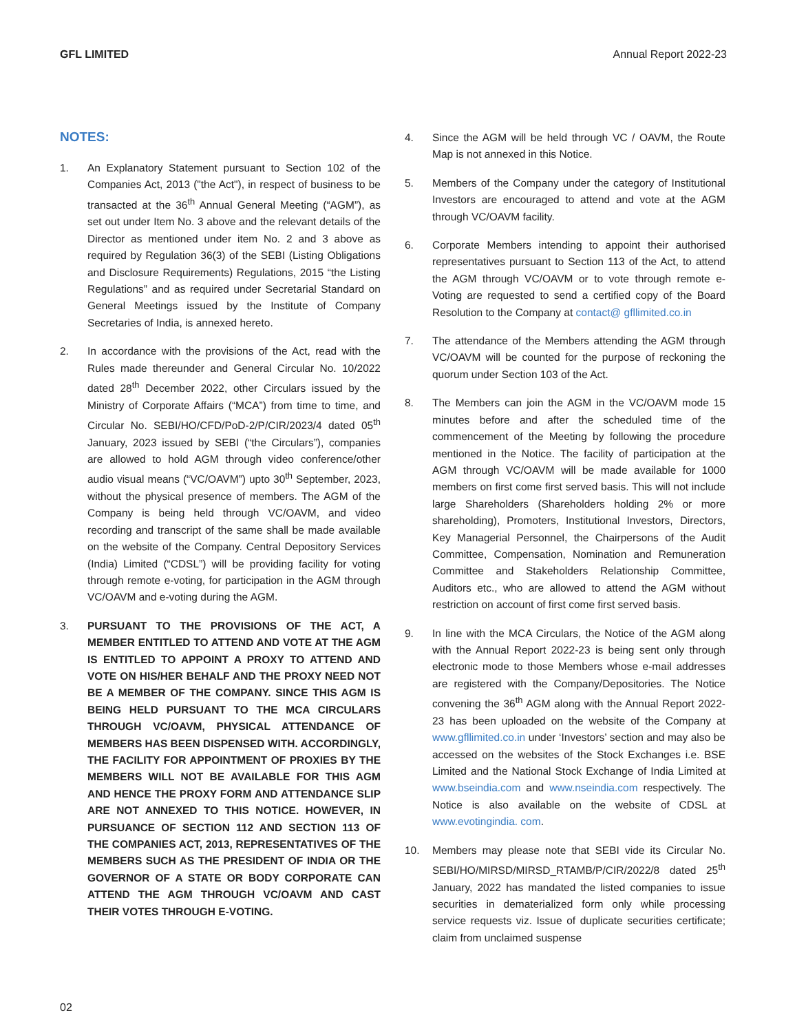GFL LIMITED Annual Report 2022-23
NOTES:
1. An Explanatory Statement pursuant to Section 102 of the Companies Act, 2013 ("the Act"), in respect of business to be transacted at the 36<sup>th</sup> Annual General Meeting (“AGM”), as set out under Item No. 3 above and the relevant details of the Director as mentioned under item No. 2 and 3 above as required by Regulation 36(3) of the SEBI (Listing Obligations and Disclosure Requirements) Regulations, 2015 “the Listing Regulations” and as required under Secretarial Standard on General Meetings issued by the Institute of Company Secretaries of India, is annexed hereto.
2. In accordance with the provisions of the Act, read with the Rules made thereunder and General Circular No. 10/2022 dated 28<sup>th</sup> December 2022, other Circulars issued by the Ministry of Corporate Affairs (“MCA”) from time to time, and Circular No. SEBI/HO/CFD/PoD-2/P/CIR/2023/4 dated 05<sup>th</sup> January, 2023 issued by SEBI (“the Circulars”), companies are allowed to hold AGM through video conference/other audio visual means (“VC/OAVM”) upto 30<sup>th</sup> September, 2023, without the physical presence of members. The AGM of the Company is being held through VC/OAVM, and video recording and transcript of the same shall be made available on the website of the Company. Central Depository Services (India) Limited (“CDSL”) will be providing facility for voting through remote e-voting, for participation in the AGM through VC/OAVM and e-voting during the AGM.
3. PURSUANT TO THE PROVISIONS OF THE ACT, A MEMBER ENTITLED TO ATTEND AND VOTE AT THE AGM IS ENTITLED TO APPOINT A PROXY TO ATTEND AND VOTE ON HIS/HER BEHALF AND THE PROXY NEED NOT BE A MEMBER OF THE COMPANY. SINCE THIS AGM IS BEING HELD PURSUANT TO THE MCA CIRCULARS THROUGH VC/OAVM, PHYSICAL ATTENDANCE OF MEMBERS HAS BEEN DISPENSED WITH. ACCORDINGLY, THE FACILITY FOR APPOINTMENT OF PROXIES BY THE MEMBERS WILL NOT BE AVAILABLE FOR THIS AGM AND HENCE THE PROXY FORM AND ATTENDANCE SLIP ARE NOT ANNEXED TO THIS NOTICE. HOWEVER, IN PURSUANCE OF SECTION 112 AND SECTION 113 OF THE COMPANIES ACT, 2013, REPRESENTATIVES OF THE MEMBERS SUCH AS THE PRESIDENT OF INDIA OR THE GOVERNOR OF A STATE OR BODY CORPORATE CAN ATTEND THE AGM THROUGH VC/OAVM AND CAST THEIR VOTES THROUGH E-VOTING.
4. Since the AGM will be held through VC / OAVM, the Route Map is not annexed in this Notice.
5. Members of the Company under the category of Institutional Investors are encouraged to attend and vote at the AGM through VC/OAVM facility.
6. Corporate Members intending to appoint their authorised representatives pursuant to Section 113 of the Act, to attend the AGM through VC/OAVM or to vote through remote e-Voting are requested to send a certified copy of the Board Resolution to the Company at contact@ gfllimited.co.in
7. The attendance of the Members attending the AGM through VC/OAVM will be counted for the purpose of reckoning the quorum under Section 103 of the Act.
8. The Members can join the AGM in the VC/OAVM mode 15 minutes before and after the scheduled time of the commencement of the Meeting by following the procedure mentioned in the Notice. The facility of participation at the AGM through VC/OAVM will be made available for 1000 members on first come first served basis. This will not include large Shareholders (Shareholders holding 2% or more shareholding), Promoters, Institutional Investors, Directors, Key Managerial Personnel, the Chairpersons of the Audit Committee, Compensation, Nomination and Remuneration Committee and Stakeholders Relationship Committee, Auditors etc., who are allowed to attend the AGM without restriction on account of first come first served basis.
9. In line with the MCA Circulars, the Notice of the AGM along with the Annual Report 2022-23 is being sent only through electronic mode to those Members whose e-mail addresses are registered with the Company/Depositories. The Notice convening the 36<sup>th</sup> AGM along with the Annual Report 2022-23 has been uploaded on the website of the Company at www.gfllimited.co.in under ‘Investors’ section and may also be accessed on the websites of the Stock Exchanges i.e. BSE Limited and the National Stock Exchange of India Limited at www.bseindia.com and www.nseindia.com respectively. The Notice is also available on the website of CDSL at www.evotingindia. com.
10. Members may please note that SEBI vide its Circular No. SEBI/HO/MIRSD/MIRSD_RTAMB/P/CIR/2022/8 dated 25<sup>th</sup> January, 2022 has mandated the listed companies to issue securities in dematerialized form only while processing service requests viz. Issue of duplicate securities certificate; claim from unclaimed suspense
02